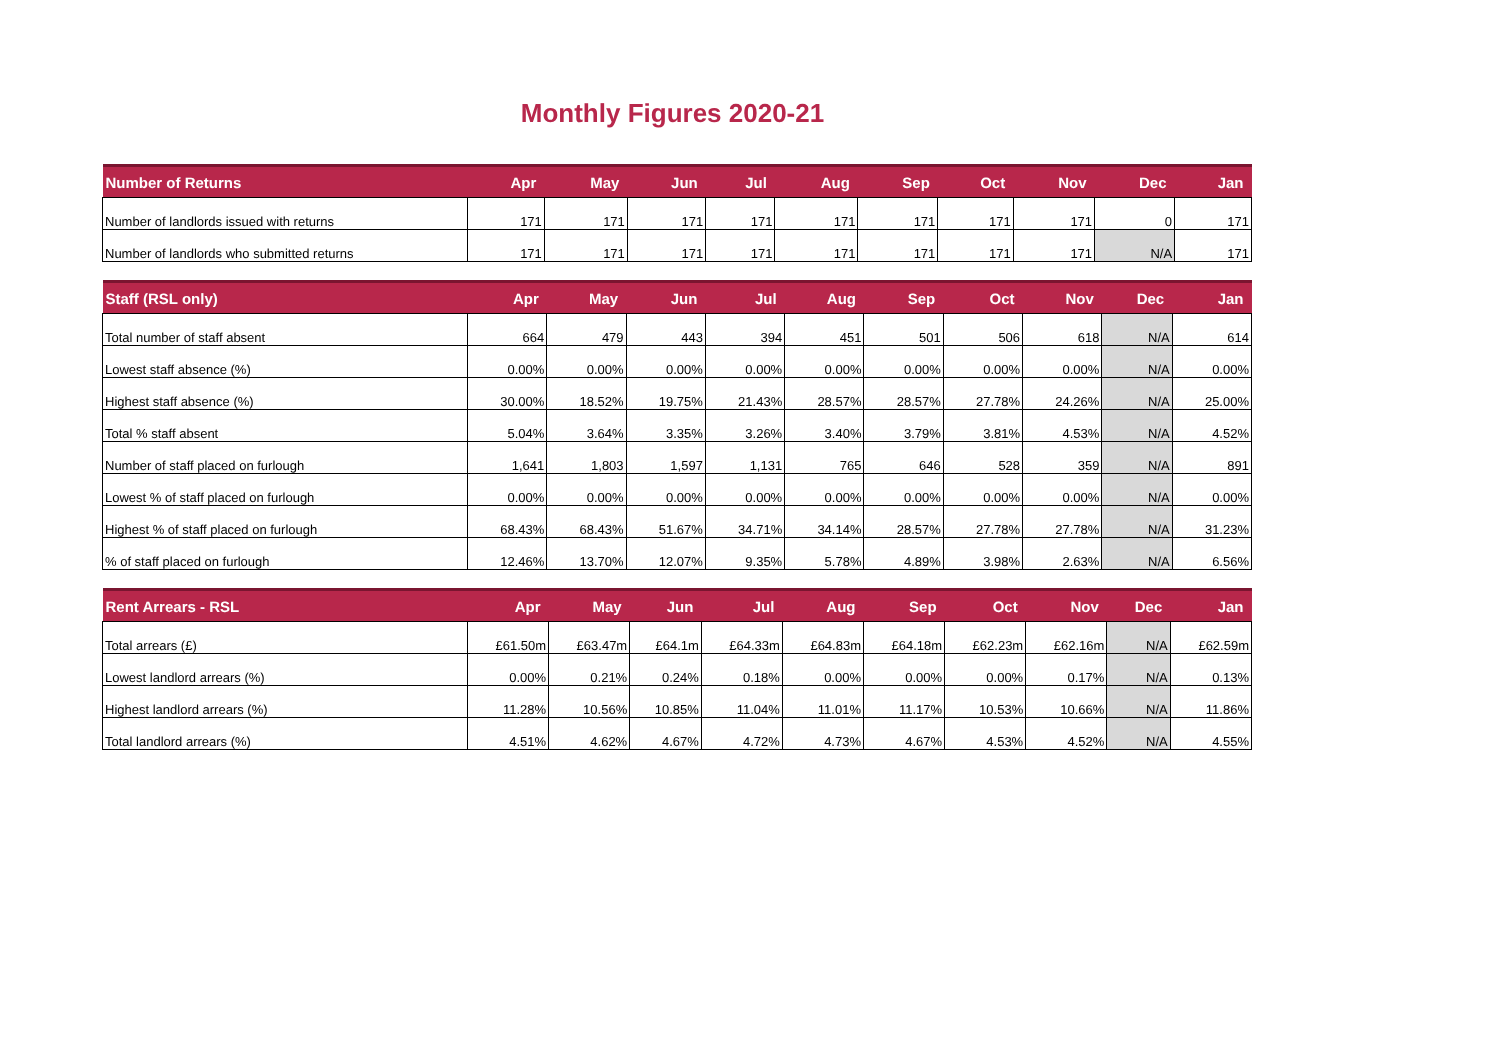Monthly Figures 2020-21
| Number of Returns | Apr | May | Jun | Jul | Aug | Sep | Oct | Nov | Dec | Jan |
| --- | --- | --- | --- | --- | --- | --- | --- | --- | --- | --- |
| Number of landlords issued with returns | 171 | 171 | 171 | 171 | 171 | 171 | 171 | 171 | 0 | 171 |
| Number of landlords who submitted returns | 171 | 171 | 171 | 171 | 171 | 171 | 171 | 171 | N/A | 171 |
| Staff (RSL only) | Apr | May | Jun | Jul | Aug | Sep | Oct | Nov | Dec | Jan |
| --- | --- | --- | --- | --- | --- | --- | --- | --- | --- | --- |
| Total number of staff absent | 664 | 479 | 443 | 394 | 451 | 501 | 506 | 618 | N/A | 614 |
| Lowest staff absence (%) | 0.00% | 0.00% | 0.00% | 0.00% | 0.00% | 0.00% | 0.00% | 0.00% | N/A | 0.00% |
| Highest staff absence (%) | 30.00% | 18.52% | 19.75% | 21.43% | 28.57% | 28.57% | 27.78% | 24.26% | N/A | 25.00% |
| Total % staff absent | 5.04% | 3.64% | 3.35% | 3.26% | 3.40% | 3.79% | 3.81% | 4.53% | N/A | 4.52% |
| Number of staff placed on furlough | 1,641 | 1,803 | 1,597 | 1,131 | 765 | 646 | 528 | 359 | N/A | 891 |
| Lowest % of staff placed on furlough | 0.00% | 0.00% | 0.00% | 0.00% | 0.00% | 0.00% | 0.00% | 0.00% | N/A | 0.00% |
| Highest % of staff placed on furlough | 68.43% | 68.43% | 51.67% | 34.71% | 34.14% | 28.57% | 27.78% | 27.78% | N/A | 31.23% |
| % of staff placed on furlough | 12.46% | 13.70% | 12.07% | 9.35% | 5.78% | 4.89% | 3.98% | 2.63% | N/A | 6.56% |
| Rent Arrears - RSL | Apr | May | Jun | Jul | Aug | Sep | Oct | Nov | Dec | Jan |
| --- | --- | --- | --- | --- | --- | --- | --- | --- | --- | --- |
| Total arrears (£) | £61.50m | £63.47m | £64.1m | £64.33m | £64.83m | £64.18m | £62.23m | £62.16m | N/A | £62.59m |
| Lowest landlord arrears (%) | 0.00% | 0.21% | 0.24% | 0.18% | 0.00% | 0.00% | 0.00% | 0.17% | N/A | 0.13% |
| Highest landlord arrears (%) | 11.28% | 10.56% | 10.85% | 11.04% | 11.01% | 11.17% | 10.53% | 10.66% | N/A | 11.86% |
| Total landlord arrears (%) | 4.51% | 4.62% | 4.67% | 4.72% | 4.73% | 4.67% | 4.53% | 4.52% | N/A | 4.55% |